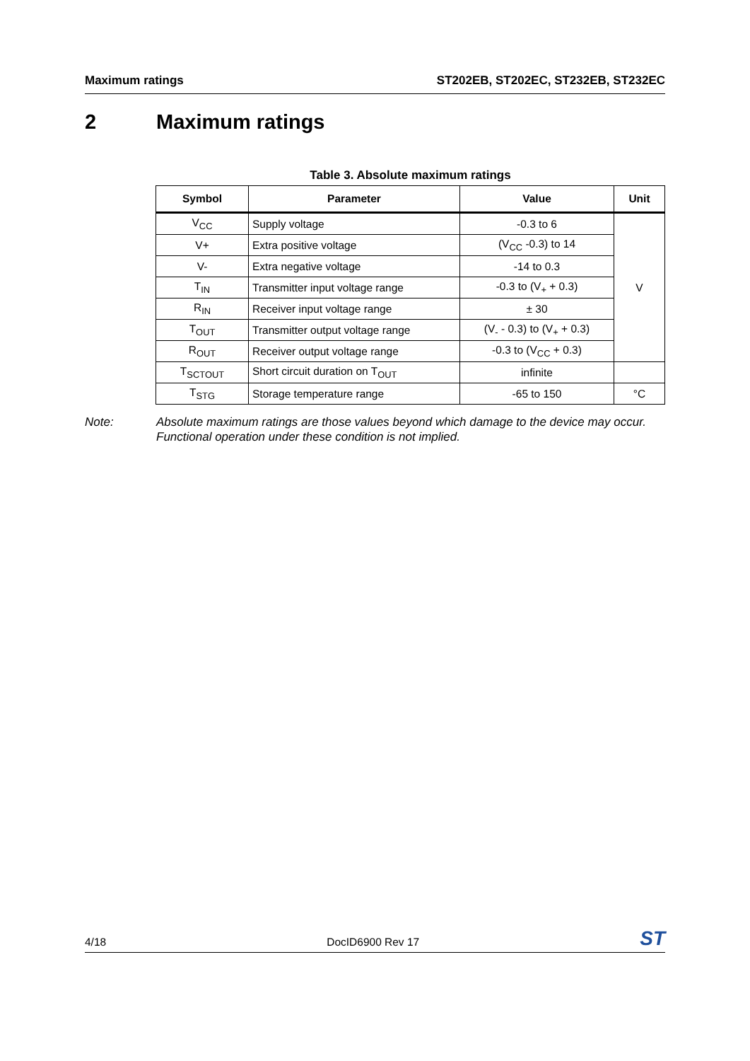Maximum ratings ST202EB, ST202EC, ST232EB, ST232EC
2 Maximum ratings
Table 3. Absolute maximum ratings
| Symbol | Parameter | Value | Unit |
| --- | --- | --- | --- |
| V<sub>CC</sub> | Supply voltage | -0.3 to 6 | V |
| V+ | Extra positive voltage | (V<sub>CC</sub> -0.3) to 14 | |
| V- | Extra negative voltage | -14 to 0.3 | |
| T<sub>IN</sub> | Transmitter input voltage range | -0.3 to (V<sub>+</sub> + 0.3) | |
| R<sub>IN</sub> | Receiver input voltage range | ± 30 | |
| T<sub>OUT</sub> | Transmitter output voltage range | (V<sub>-</sub> - 0.3) to (V<sub>+</sub> + 0.3) | |
| R<sub>OUT</sub> | Receiver output voltage range | -0.3 to (V<sub>CC</sub> + 0.3) | |
| T<sub>SCTOUT</sub> | Short circuit duration on T<sub>OUT</sub> | infinite | |
| T<sub>STG</sub> | Storage temperature range | -65 to 150 | °C |
Note: Absolute maximum ratings are those values beyond which damage to the device may occur. Functional operation under these condition is not implied.
4/18 DocID6900 Rev 17
ST